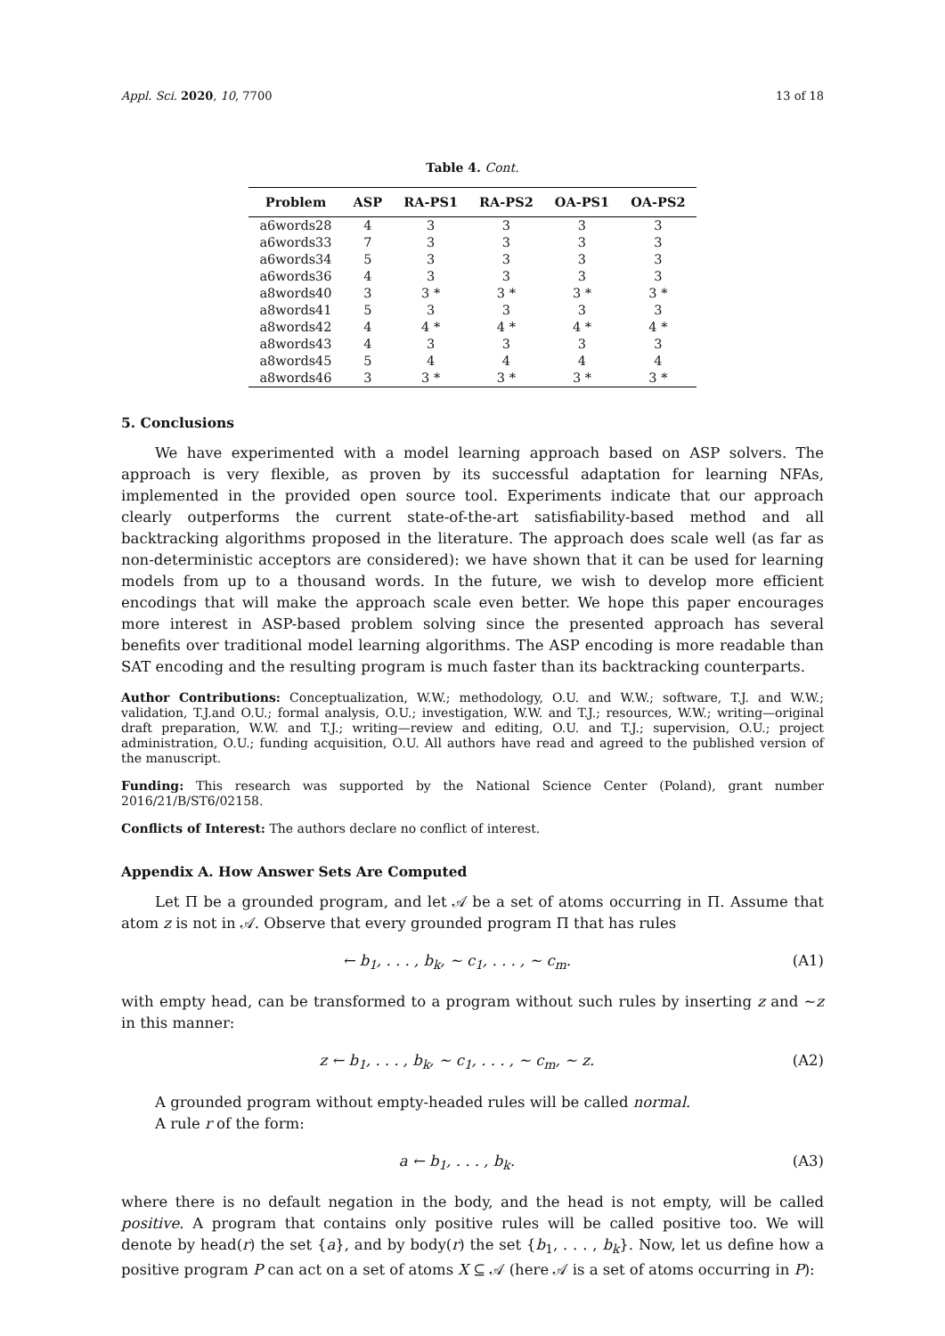Appl. Sci. 2020, 10, 7700 13 of 18
Table 4. Cont.
| Problem | ASP | RA-PS1 | RA-PS2 | OA-PS1 | OA-PS2 |
| --- | --- | --- | --- | --- | --- |
| a6words28 | 4 | 3 | 3 | 3 | 3 |
| a6words33 | 7 | 3 | 3 | 3 | 3 |
| a6words34 | 5 | 3 | 3 | 3 | 3 |
| a6words36 | 4 | 3 | 3 | 3 | 3 |
| a8words40 | 3 | 3 * | 3 * | 3 * | 3 * |
| a8words41 | 5 | 3 | 3 | 3 | 3 |
| a8words42 | 4 | 4 * | 4 * | 4 * | 4 * |
| a8words43 | 4 | 3 | 3 | 3 | 3 |
| a8words45 | 5 | 4 | 4 | 4 | 4 |
| a8words46 | 3 | 3 * | 3 * | 3 * | 3 * |
5. Conclusions
We have experimented with a model learning approach based on ASP solvers. The approach is very flexible, as proven by its successful adaptation for learning NFAs, implemented in the provided open source tool. Experiments indicate that our approach clearly outperforms the current state-of-the-art satisfiability-based method and all backtracking algorithms proposed in the literature. The approach does scale well (as far as non-deterministic acceptors are considered): we have shown that it can be used for learning models from up to a thousand words. In the future, we wish to develop more efficient encodings that will make the approach scale even better. We hope this paper encourages more interest in ASP-based problem solving since the presented approach has several benefits over traditional model learning algorithms. The ASP encoding is more readable than SAT encoding and the resulting program is much faster than its backtracking counterparts.
Author Contributions: Conceptualization, W.W.; methodology, O.U. and W.W.; software, T.J. and W.W.; validation, T.J.and O.U.; formal analysis, O.U.; investigation, W.W. and T.J.; resources, W.W.; writing—original draft preparation, W.W. and T.J.; writing—review and editing, O.U. and T.J.; supervision, O.U.; project administration, O.U.; funding acquisition, O.U. All authors have read and agreed to the published version of the manuscript.
Funding: This research was supported by the National Science Center (Poland), grant number 2016/21/B/ST6/02158.
Conflicts of Interest: The authors declare no conflict of interest.
Appendix A. How Answer Sets Are Computed
Let Π be a grounded program, and let 𝒜 be a set of atoms occurring in Π. Assume that atom z is not in 𝒜. Observe that every grounded program Π that has rules
← b<sub>1</sub>, . . . , b<sub>k</sub>, ∼ c<sub>1</sub>, . . . , ∼ c<sub>m</sub>. (A1)
with empty head, can be transformed to a program without such rules by inserting z and ∼z in this manner:
z ← b<sub>1</sub>, . . . , b<sub>k</sub>, ∼ c<sub>1</sub>, . . . , ∼ c<sub>m</sub>, ∼ z. (A2)
A grounded program without empty-headed rules will be called normal.
A rule r of the form:
a ← b<sub>1</sub>, . . . , b<sub>k</sub>. (A3)
where there is no default negation in the body, and the head is not empty, will be called positive. A program that contains only positive rules will be called positive too. We will denote by head(r) the set {a}, and by body(r) the set {b<sub>1</sub>, . . . , b<sub>k</sub>}. Now, let us define how a positive program P can act on a set of atoms X ⊆ 𝒜 (here 𝒜 is a set of atoms occurring in P):